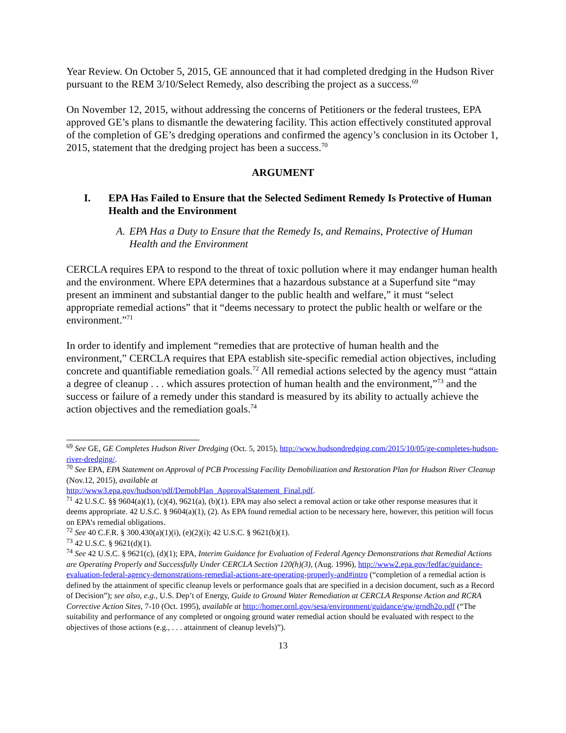Year Review. On October 5, 2015, GE announced that it had completed dredging in the Hudson River pursuant to the REM 3/10/Select Remedy, also describing the project as a success.<sup>69</sup>
On November 12, 2015, without addressing the concerns of Petitioners or the federal trustees, EPA approved GE’s plans to dismantle the dewatering facility. This action effectively constituted approval of the completion of GE’s dredging operations and confirmed the agency’s conclusion in its October 1, 2015, statement that the dredging project has been a success.<sup>70</sup>
ARGUMENT
I. EPA Has Failed to Ensure that the Selected Sediment Remedy Is Protective of Human Health and the Environment
A. EPA Has a Duty to Ensure that the Remedy Is, and Remains, Protective of Human Health and the Environment
CERCLA requires EPA to respond to the threat of toxic pollution where it may endanger human health and the environment. Where EPA determines that a hazardous substance at a Superfund site “may present an imminent and substantial danger to the public health and welfare,” it must “select appropriate remedial actions” that it “deems necessary to protect the public health or welfare or the environment.”<sup>71</sup>
In order to identify and implement “remedies that are protective of human health and the environment,” CERCLA requires that EPA establish site-specific remedial action objectives, including concrete and quantifiable remediation goals.<sup>72</sup> All remedial actions selected by the agency must “attain a degree of cleanup . . . which assures protection of human health and the environment,”<sup>73</sup> and the success or failure of a remedy under this standard is measured by its ability to actually achieve the action objectives and the remediation goals.<sup>74</sup>
<sup>69</sup> See GE, GE Completes Hudson River Dredging (Oct. 5, 2015), http://www.hudsondredging.com/2015/10/05/ge-completes-hudson-river-dredging/.
<sup>70</sup> See EPA, EPA Statement on Approval of PCB Processing Facility Demobilization and Restoration Plan for Hudson River Cleanup (Nov.12, 2015), available at
http://www3.epa.gov/hudson/pdf/DemobPlan_ApprovalStatement_Final.pdf.
<sup>71</sup> 42 U.S.C. §§ 9604(a)(1), (c)(4), 9621(a), (b)(1). EPA may also select a removal action or take other response measures that it deems appropriate. 42 U.S.C. § 9604(a)(1), (2). As EPA found remedial action to be necessary here, however, this petition will focus on EPA’s remedial obligations.
<sup>72</sup> See 40 C.F.R. § 300.430(a)(1)(i), (e)(2)(i); 42 U.S.C. § 9621(b)(1).
<sup>73</sup> 42 U.S.C. § 9621(d)(1).
<sup>74</sup> See 42 U.S.C. § 9621(c), (d)(1); EPA, Interim Guidance for Evaluation of Federal Agency Demonstrations that Remedial Actions are Operating Properly and Successfully Under CERCLA Section 120(h)(3), (Aug. 1996), http://www2.epa.gov/fedfac/guidance-evaluation-federal-agency-demonstrations-remedial-actions-are-operating-properly-and#intro (“completion of a remedial action is defined by the attainment of specific cleanup levels or performance goals that are specified in a decision document, such as a Record of Decision”); see also, e.g., U.S. Dep’t of Energy, Guide to Ground Water Remediation at CERCLA Response Action and RCRA Corrective Action Sites, 7-10 (Oct. 1995), available at http://homer.ornl.gov/sesa/environment/guidance/gw/grndh2o.pdf (“The suitability and performance of any completed or ongoing ground water remedial action should be evaluated with respect to the objectives of those actions (e.g., . . . attainment of cleanup levels)”).
13